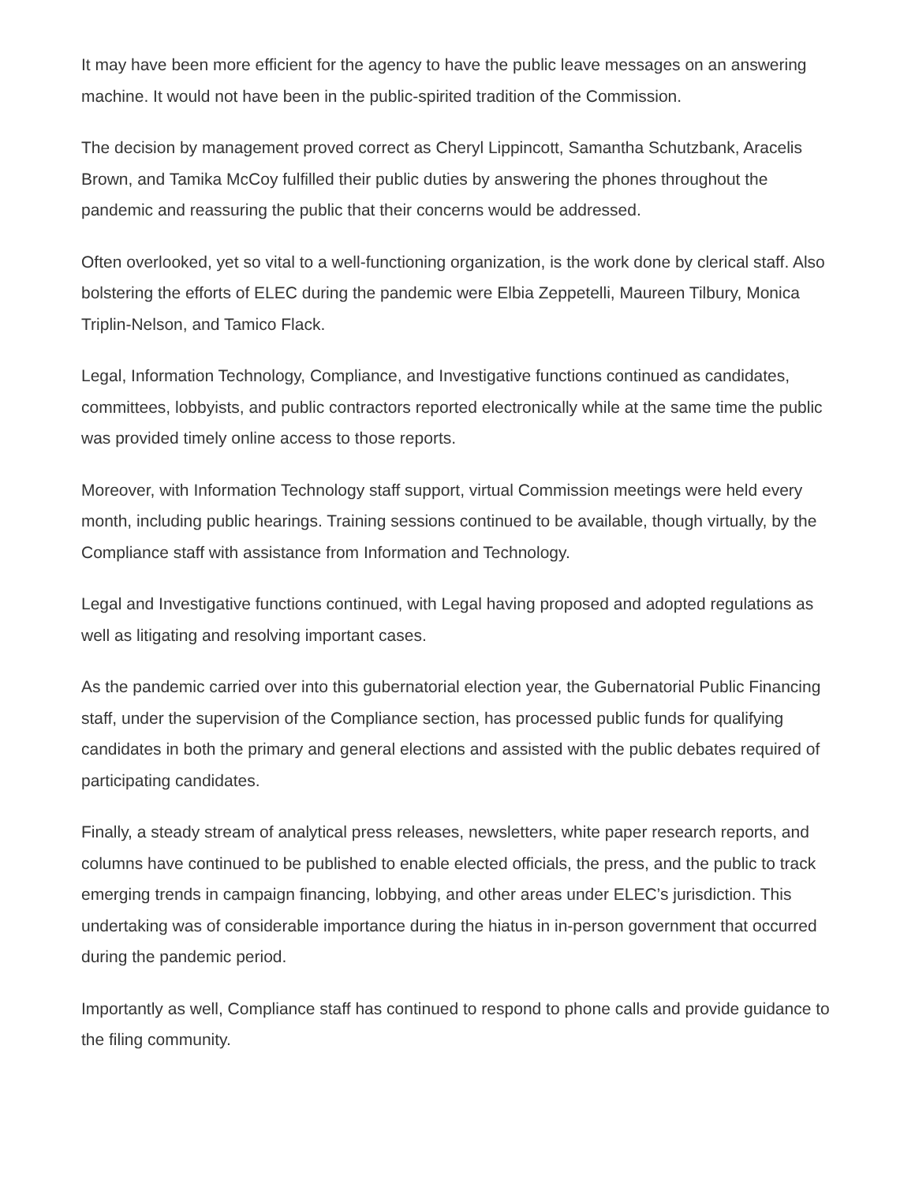It may have been more efficient for the agency to have the public leave messages on an answering machine. It would not have been in the public-spirited tradition of the Commission.
The decision by management proved correct as Cheryl Lippincott, Samantha Schutzbank, Aracelis Brown, and Tamika McCoy fulfilled their public duties by answering the phones throughout the pandemic and reassuring the public that their concerns would be addressed.
Often overlooked, yet so vital to a well-functioning organization, is the work done by clerical staff. Also bolstering the efforts of ELEC during the pandemic were Elbia Zeppetelli, Maureen Tilbury, Monica Triplin-Nelson, and Tamico Flack.
Legal, Information Technology, Compliance, and Investigative functions continued as candidates, committees, lobbyists, and public contractors reported electronically while at the same time the public was provided timely online access to those reports.
Moreover, with Information Technology staff support, virtual Commission meetings were held every month, including public hearings. Training sessions continued to be available, though virtually, by the Compliance staff with assistance from Information and Technology.
Legal and Investigative functions continued, with Legal having proposed and adopted regulations as well as litigating and resolving important cases.
As the pandemic carried over into this gubernatorial election year, the Gubernatorial Public Financing staff, under the supervision of the Compliance section, has processed public funds for qualifying candidates in both the primary and general elections and assisted with the public debates required of participating candidates.
Finally, a steady stream of analytical press releases, newsletters, white paper research reports, and columns have continued to be published to enable elected officials, the press, and the public to track emerging trends in campaign financing, lobbying, and other areas under ELEC’s jurisdiction. This undertaking was of considerable importance during the hiatus in in-person government that occurred during the pandemic period.
Importantly as well, Compliance staff has continued to respond to phone calls and provide guidance to the filing community.